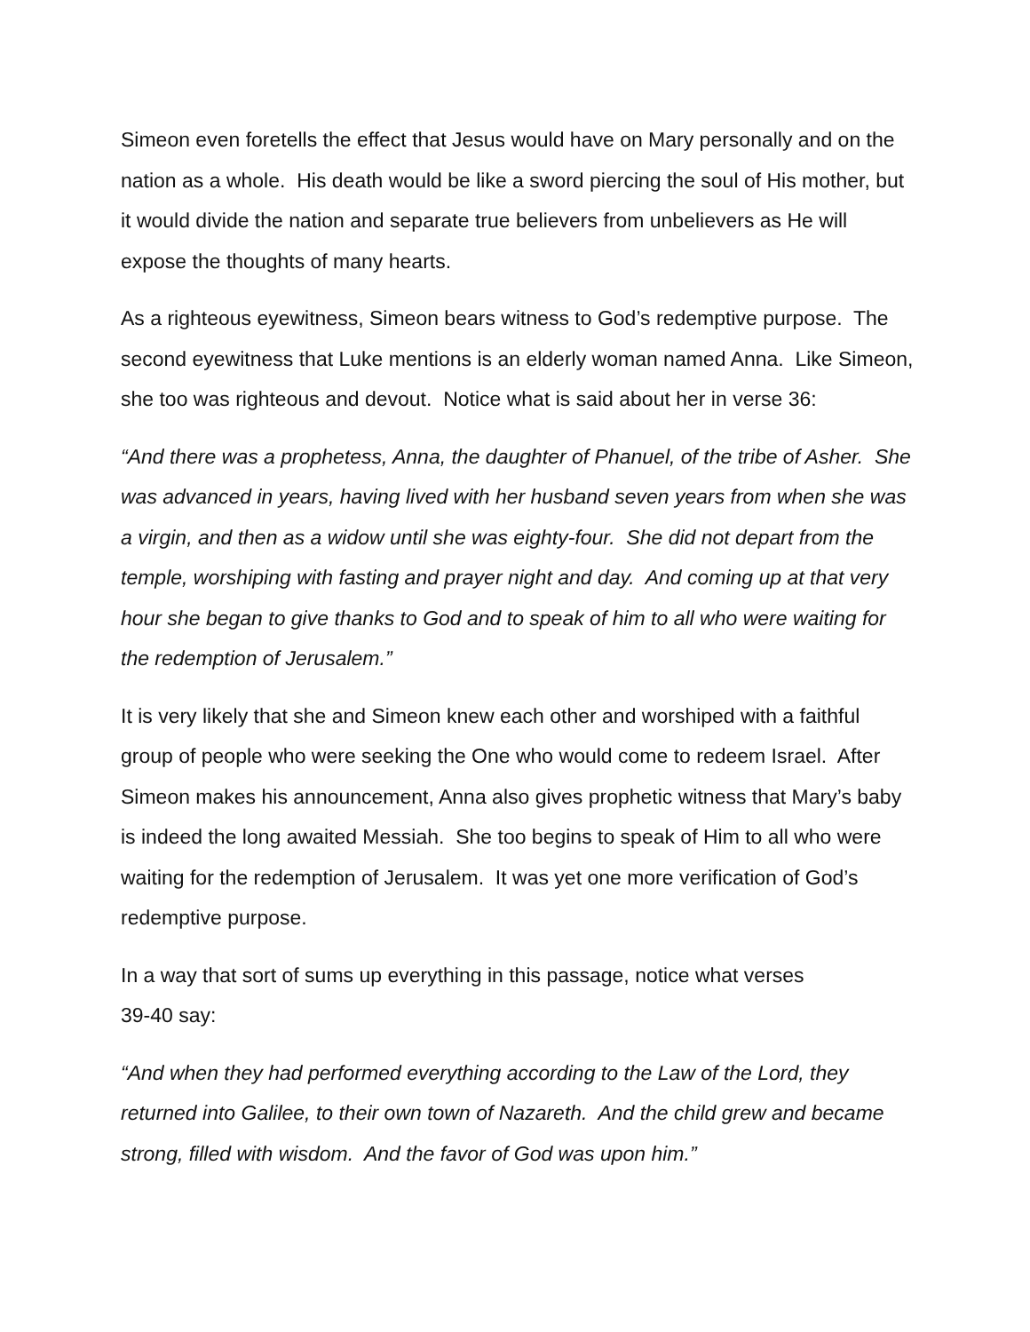Simeon even foretells the effect that Jesus would have on Mary personally and on the nation as a whole. His death would be like a sword piercing the soul of His mother, but it would divide the nation and separate true believers from unbelievers as He will expose the thoughts of many hearts.
As a righteous eyewitness, Simeon bears witness to God’s redemptive purpose. The second eyewitness that Luke mentions is an elderly woman named Anna. Like Simeon, she too was righteous and devout. Notice what is said about her in verse 36:
“And there was a prophetess, Anna, the daughter of Phanuel, of the tribe of Asher. She was advanced in years, having lived with her husband seven years from when she was a virgin, and then as a widow until she was eighty-four. She did not depart from the temple, worshiping with fasting and prayer night and day. And coming up at that very hour she began to give thanks to God and to speak of him to all who were waiting for the redemption of Jerusalem.”
It is very likely that she and Simeon knew each other and worshiped with a faithful group of people who were seeking the One who would come to redeem Israel. After Simeon makes his announcement, Anna also gives prophetic witness that Mary’s baby is indeed the long awaited Messiah. She too begins to speak of Him to all who were waiting for the redemption of Jerusalem. It was yet one more verification of God’s redemptive purpose.
In a way that sort of sums up everything in this passage, notice what verses
39-40 say:
“And when they had performed everything according to the Law of the Lord, they returned into Galilee, to their own town of Nazareth. And the child grew and became strong, filled with wisdom. And the favor of God was upon him.”